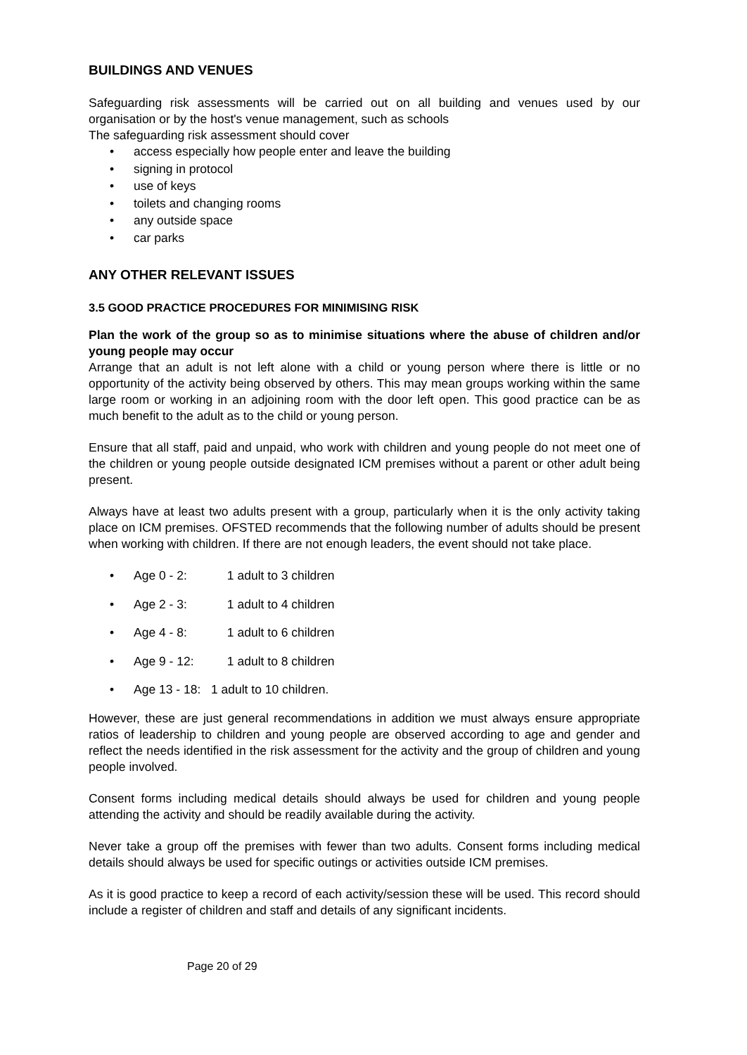BUILDINGS AND VENUES
Safeguarding risk assessments will be carried out on all building and venues used by our organisation or by the host's venue management, such as schools
The safeguarding risk assessment should cover
• access especially how people enter and leave the building
• signing in protocol
• use of keys
• toilets and changing rooms
• any outside space
• car parks
ANY OTHER RELEVANT ISSUES
3.5 GOOD PRACTICE PROCEDURES FOR MINIMISING RISK
Plan the work of the group so as to minimise situations where the abuse of children and/or young people may occur
Arrange that an adult is not left alone with a child or young person where there is little or no opportunity of the activity being observed by others. This may mean groups working within the same large room or working in an adjoining room with the door left open. This good practice can be as much benefit to the adult as to the child or young person.
Ensure that all staff, paid and unpaid, who work with children and young people do not meet one of the children or young people outside designated ICM premises without a parent or other adult being present.
Always have at least two adults present with a group, particularly when it is the only activity taking place on ICM premises. OFSTED recommends that the following number of adults should be present when working with children. If there are not enough leaders, the event should not take place.
• Age 0 - 2: 1 adult to 3 children
• Age 2 - 3: 1 adult to 4 children
• Age 4 - 8: 1 adult to 6 children
• Age 9 - 12: 1 adult to 8 children
• Age 13 - 18: 1 adult to 10 children.
However, these are just general recommendations in addition we must always ensure appropriate ratios of leadership to children and young people are observed according to age and gender and reflect the needs identified in the risk assessment for the activity and the group of children and young people involved.
Consent forms including medical details should always be used for children and young people attending the activity and should be readily available during the activity.
Never take a group off the premises with fewer than two adults. Consent forms including medical details should always be used for specific outings or activities outside ICM premises.
As it is good practice to keep a record of each activity/session these will be used. This record should include a register of children and staff and details of any significant incidents.
Page 20 of 29